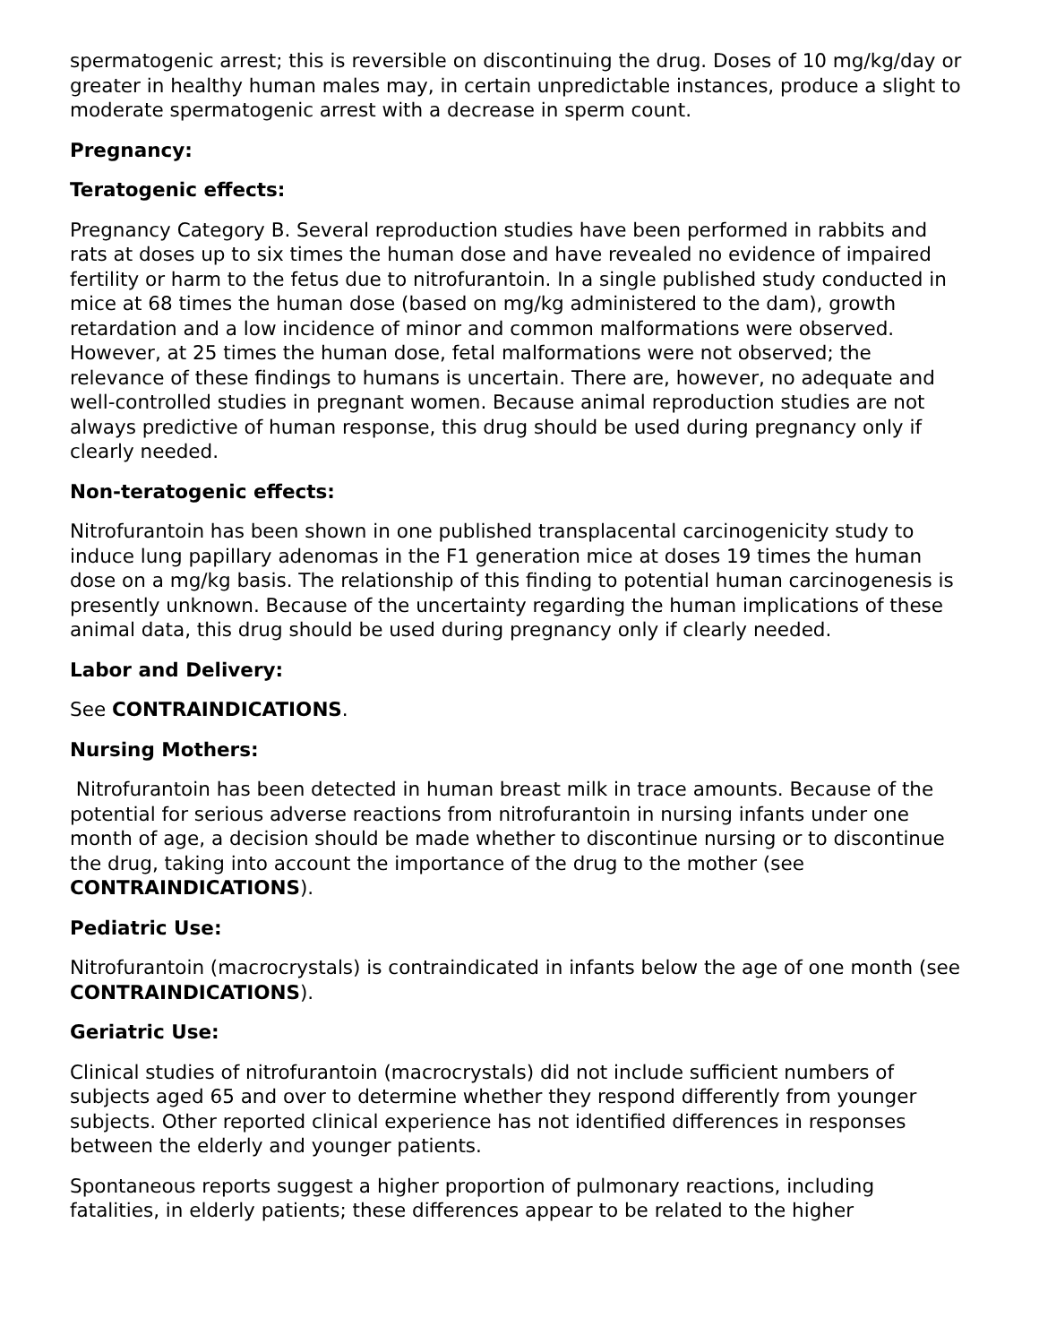spermatogenic arrest; this is reversible on discontinuing the drug. Doses of 10 mg/kg/day or greater in healthy human males may, in certain unpredictable instances, produce a slight to moderate spermatogenic arrest with a decrease in sperm count.
Pregnancy:
Teratogenic effects:
Pregnancy Category B. Several reproduction studies have been performed in rabbits and rats at doses up to six times the human dose and have revealed no evidence of impaired fertility or harm to the fetus due to nitrofurantoin. In a single published study conducted in mice at 68 times the human dose (based on mg/kg administered to the dam), growth retardation and a low incidence of minor and common malformations were observed. However, at 25 times the human dose, fetal malformations were not observed; the relevance of these findings to humans is uncertain. There are, however, no adequate and well-controlled studies in pregnant women. Because animal reproduction studies are not always predictive of human response, this drug should be used during pregnancy only if clearly needed.
Non-teratogenic effects:
Nitrofurantoin has been shown in one published transplacental carcinogenicity study to induce lung papillary adenomas in the F1 generation mice at doses 19 times the human dose on a mg/kg basis. The relationship of this finding to potential human carcinogenesis is presently unknown. Because of the uncertainty regarding the human implications of these animal data, this drug should be used during pregnancy only if clearly needed.
Labor and Delivery:
See CONTRAINDICATIONS.
Nursing Mothers:
Nitrofurantoin has been detected in human breast milk in trace amounts. Because of the potential for serious adverse reactions from nitrofurantoin in nursing infants under one month of age, a decision should be made whether to discontinue nursing or to discontinue the drug, taking into account the importance of the drug to the mother (see CONTRAINDICATIONS).
Pediatric Use:
Nitrofurantoin (macrocrystals) is contraindicated in infants below the age of one month (see CONTRAINDICATIONS).
Geriatric Use:
Clinical studies of nitrofurantoin (macrocrystals) did not include sufficient numbers of subjects aged 65 and over to determine whether they respond differently from younger subjects. Other reported clinical experience has not identified differences in responses between the elderly and younger patients.
Spontaneous reports suggest a higher proportion of pulmonary reactions, including fatalities, in elderly patients; these differences appear to be related to the higher